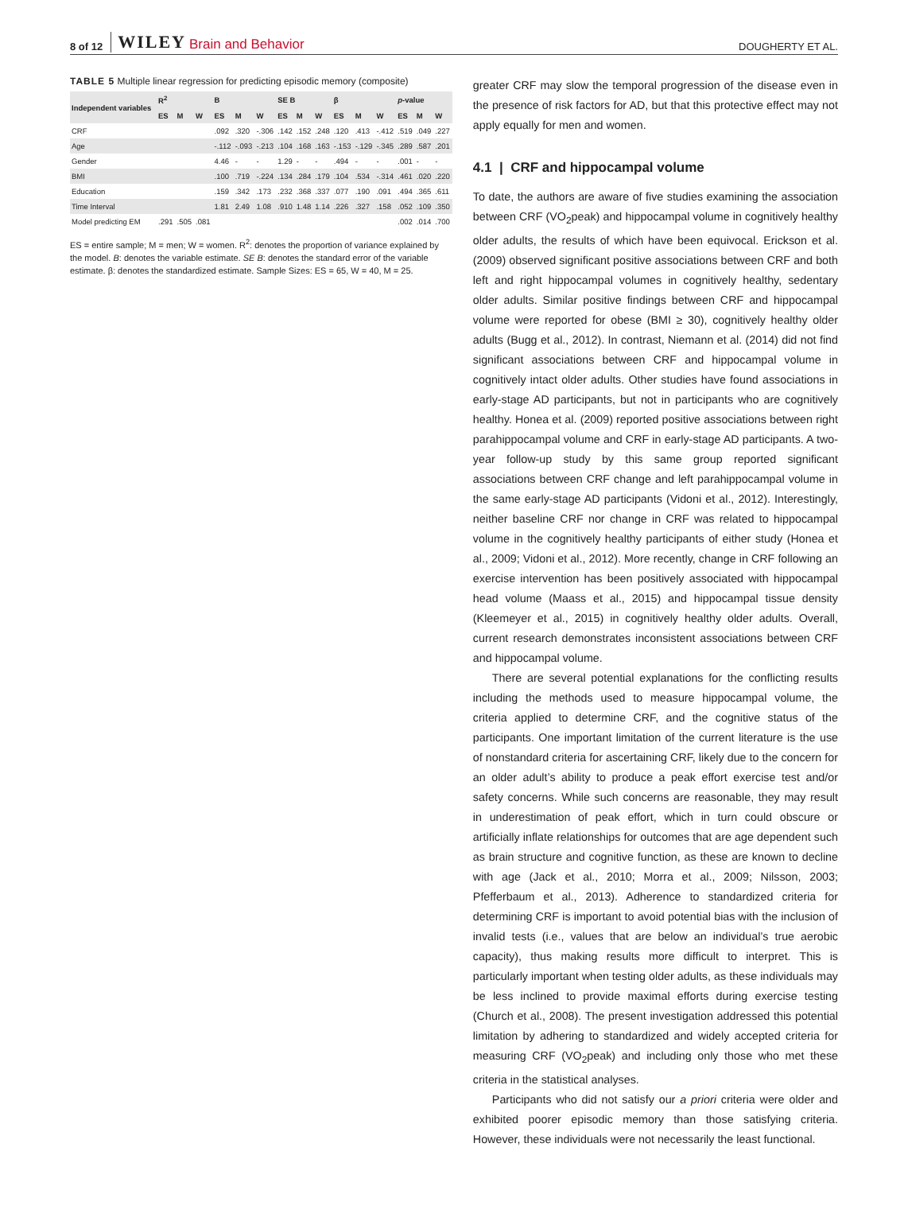8 of 12 WILEY Brain and Behavior DOUGHERTY ET AL.
TABLE 5 Multiple linear regression for predicting episodic memory (composite)
| Independent variables | R<sup>2</sup> | | | B | | | SE B | | | β | | | p -value | | |
| --- | --- | --- | --- | --- | --- | --- | --- | --- | --- | --- | --- | --- | --- | --- | --- |
| | ES | M | W | ES | M | W | ES | M | W | ES | M | W | ES | M | W |
| CRF | | | | .092 | .320 | -.306 | .142 | .152 | .248 | .120 | .413 | -.412 | .519 | .049 | .227 |
| Age | | | | -.112 | -.093 | -.213 | .104 | .168 | .163 | -.153 | -.129 | -.345 | .289 | .587 | .201 |
| Gender | | | | 4.46 | - | - | 1.29 | - | - | .494 | - | - | .001 | - | - |
| BMI | | | | .100 | .719 | -.224 | .134 | .284 | .179 | .104 | .534 | -.314 | .461 | .020 | .220 |
| Education | | | | .159 | .342 | .173 | .232 | .368 | .337 | .077 | .190 | .091 | .494 | .365 | .611 |
| Time Interval | | | | 1.81 | 2.49 | 1.08 | .910 | 1.48 | 1.14 | .226 | .327 | .158 | .052 | .109 | .350 |
| Model predicting EM | .291 | .505 | .081 | | | | | | | | | | .002 | .014 | .700 |
ES = entire sample; M = men; W = women. R<sup>2</sup>: denotes the proportion of variance explained by the model. B: denotes the variable estimate. SE B: denotes the standard error of the variable estimate. β: denotes the standardized estimate. Sample Sizes: ES = 65, W = 40, M = 25.
greater CRF may slow the temporal progression of the disease even in the presence of risk factors for AD, but that this protective effect may not apply equally for men and women.
4.1 | CRF and hippocampal volume
To date, the authors are aware of five studies examining the association between CRF (VO<sub>2</sub>peak) and hippocampal volume in cognitively healthy older adults, the results of which have been equivocal. Erickson et al. (2009) observed significant positive associations between CRF and both left and right hippocampal volumes in cognitively healthy, sedentary older adults. Similar positive findings between CRF and hippocampal volume were reported for obese (BMI ≥ 30), cognitively healthy older adults (Bugg et al., 2012). In contrast, Niemann et al. (2014) did not find significant associations between CRF and hippocampal volume in cognitively intact older adults. Other studies have found associations in early-stage AD participants, but not in participants who are cognitively healthy. Honea et al. (2009) reported positive associations between right parahippocampal volume and CRF in early-stage AD participants. A two-year follow-up study by this same group reported significant associations between CRF change and left parahippocampal volume in the same early-stage AD participants (Vidoni et al., 2012). Interestingly, neither baseline CRF nor change in CRF was related to hippocampal volume in the cognitively healthy participants of either study (Honea et al., 2009; Vidoni et al., 2012). More recently, change in CRF following an exercise intervention has been positively associated with hippocampal head volume (Maass et al., 2015) and hippocampal tissue density (Kleemeyer et al., 2015) in cognitively healthy older adults. Overall, current research demonstrates inconsistent associations between CRF and hippocampal volume.
There are several potential explanations for the conflicting results including the methods used to measure hippocampal volume, the criteria applied to determine CRF, and the cognitive status of the participants. One important limitation of the current literature is the use of nonstandard criteria for ascertaining CRF, likely due to the concern for an older adult’s ability to produce a peak effort exercise test and/or safety concerns. While such concerns are reasonable, they may result in underestimation of peak effort, which in turn could obscure or artificially inflate relationships for outcomes that are age dependent such as brain structure and cognitive function, as these are known to decline with age (Jack et al., 2010; Morra et al., 2009; Nilsson, 2003; Pfefferbaum et al., 2013). Adherence to standardized criteria for determining CRF is important to avoid potential bias with the inclusion of invalid tests (i.e., values that are below an individual’s true aerobic capacity), thus making results more difficult to interpret. This is particularly important when testing older adults, as these individuals may be less inclined to provide maximal efforts during exercise testing (Church et al., 2008). The present investigation addressed this potential limitation by adhering to standardized and widely accepted criteria for measuring CRF (VO<sub>2</sub>peak) and including only those who met these criteria in the statistical analyses.
Participants who did not satisfy our a priori criteria were older and exhibited poorer episodic memory than those satisfying criteria. However, these individuals were not necessarily the least functional.